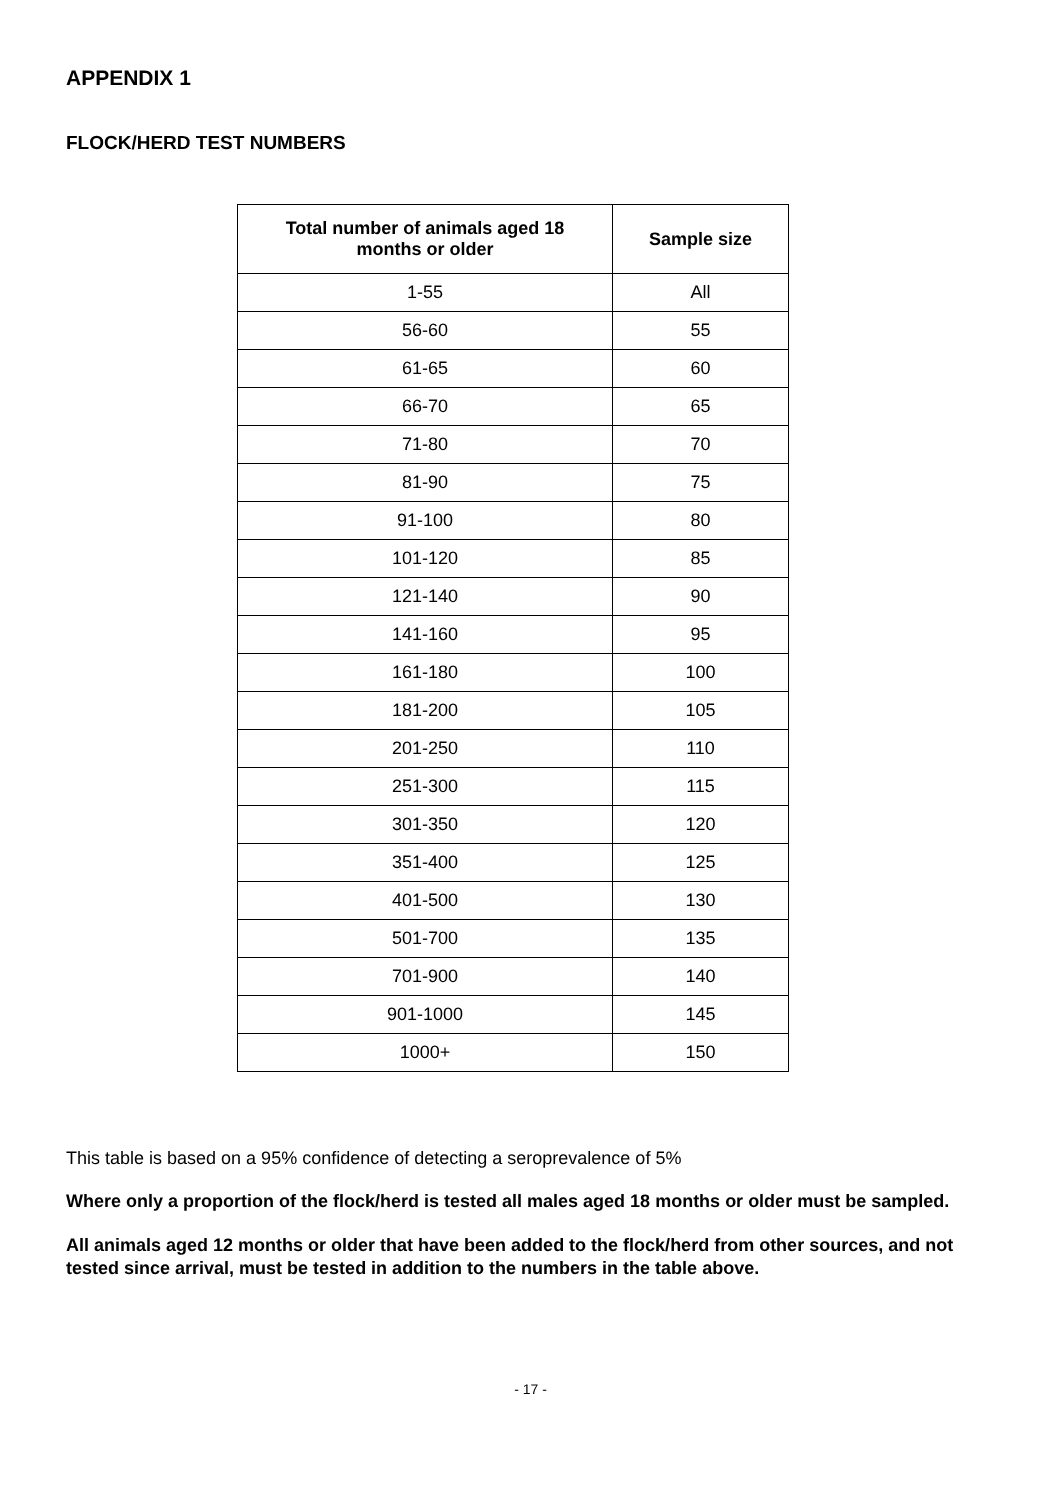APPENDIX 1
FLOCK/HERD TEST NUMBERS
| Total number of animals aged 18 months or older | Sample size |
| --- | --- |
| 1-55 | All |
| 56-60 | 55 |
| 61-65 | 60 |
| 66-70 | 65 |
| 71-80 | 70 |
| 81-90 | 75 |
| 91-100 | 80 |
| 101-120 | 85 |
| 121-140 | 90 |
| 141-160 | 95 |
| 161-180 | 100 |
| 181-200 | 105 |
| 201-250 | 110 |
| 251-300 | 115 |
| 301-350 | 120 |
| 351-400 | 125 |
| 401-500 | 130 |
| 501-700 | 135 |
| 701-900 | 140 |
| 901-1000 | 145 |
| 1000+ | 150 |
This table is based on a 95% confidence of detecting a seroprevalence of 5%
Where only a proportion of the flock/herd is tested all males aged 18 months or older must be sampled.
All animals aged 12 months or older that have been added to the flock/herd from other sources, and not tested since arrival, must be tested in addition to the numbers in the table above.
- 17 -